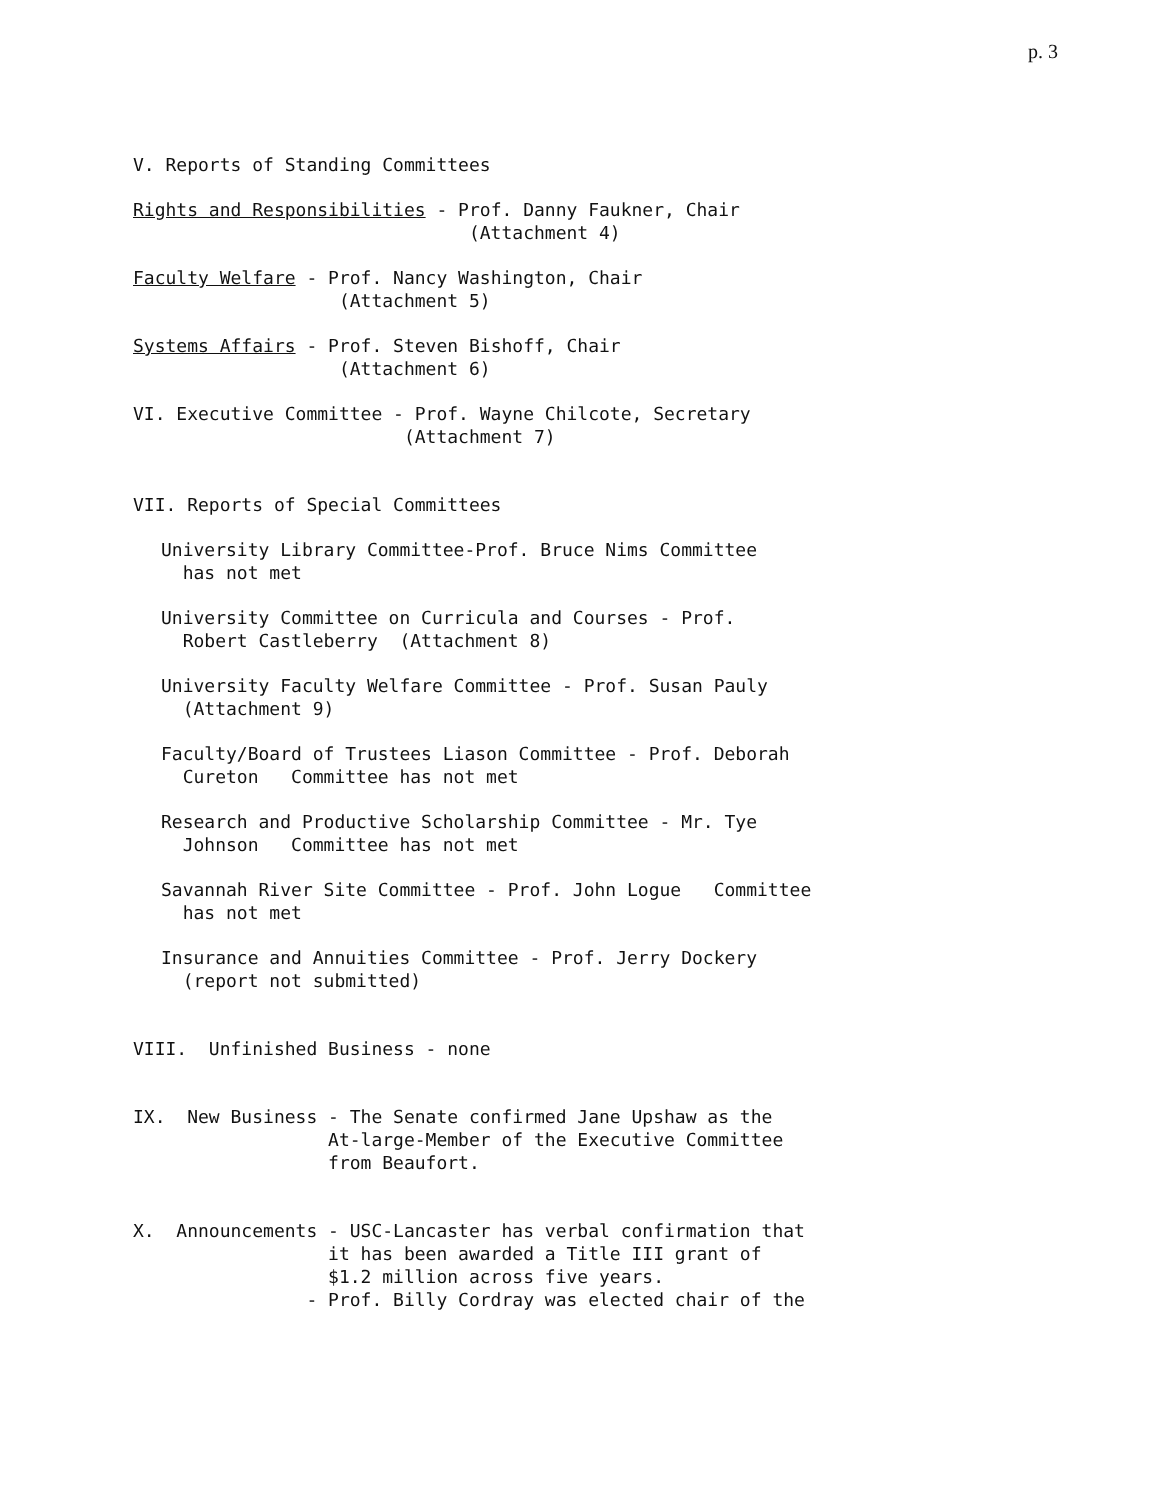p. 3
V. Reports of Standing Committees
Rights and Responsibilities - Prof. Danny Faukner, Chair (Attachment 4)
Faculty Welfare - Prof. Nancy Washington, Chair (Attachment 5)
Systems Affairs - Prof. Steven Bishoff, Chair (Attachment 6)
VI. Executive Committee - Prof. Wayne Chilcote, Secretary (Attachment 7)
VII. Reports of Special Committees
University Library Committee-Prof. Bruce Nims Committee has not met
University Committee on Curricula and Courses - Prof. Robert Castleberry (Attachment 8)
University Faculty Welfare Committee - Prof. Susan Pauly (Attachment 9)
Faculty/Board of Trustees Liason Committee - Prof. Deborah Cureton Committee has not met
Research and Productive Scholarship Committee - Mr. Tye Johnson Committee has not met
Savannah River Site Committee - Prof. John Logue Committee has not met
Insurance and Annuities Committee - Prof. Jerry Dockery (report not submitted)
VIII. Unfinished Business - none
IX. New Business - The Senate confirmed Jane Upshaw as the At-large-Member of the Executive Committee from Beaufort.
X. Announcements - USC-Lancaster has verbal confirmation that it has been awarded a Title III grant of $1.2 million across five years. - Prof. Billy Cordray was elected chair of the